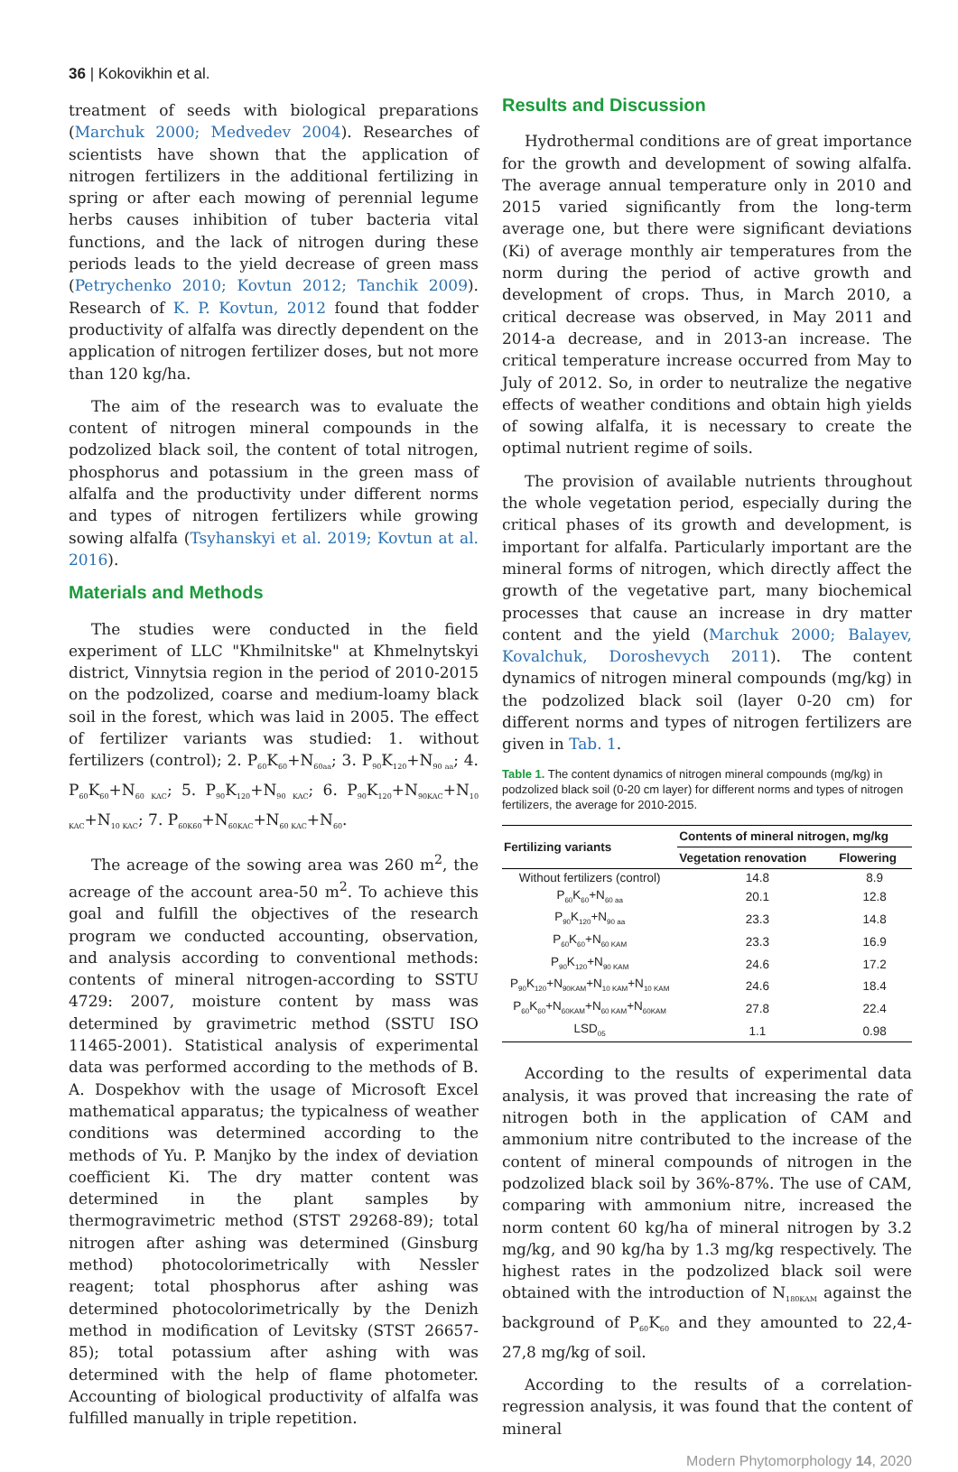36 | Kokovikhin et al.
treatment of seeds with biological preparations (Marchuk 2000; Medvedev 2004). Researches of scientists have shown that the application of nitrogen fertilizers in the additional fertilizing in spring or after each mowing of perennial legume herbs causes inhibition of tuber bacteria vital functions, and the lack of nitrogen during these periods leads to the yield decrease of green mass (Petrychenko 2010; Kovtun 2012; Tanchik 2009). Research of K. P. Kovtun, 2012 found that fodder productivity of alfalfa was directly dependent on the application of nitrogen fertilizer doses, but not more than 120 kg/ha.
The aim of the research was to evaluate the content of nitrogen mineral compounds in the podzolized black soil, the content of total nitrogen, phosphorus and potassium in the green mass of alfalfa and the productivity under different norms and types of nitrogen fertilizers while growing sowing alfalfa (Tsyhanskyi et al. 2019; Kovtun at al. 2016).
Materials and Methods
The studies were conducted in the field experiment of LLC "Khmilnitske" at Khmelnytskyi district, Vinnytsia region in the period of 2010-2015 on the podzolized, coarse and medium-loamy black soil in the forest, which was laid in 2005. The effect of fertilizer variants was studied: 1. without fertilizers (control); 2. P<sub>60</sub>K<sub>60</sub>+N<sub>60aa</sub>; 3. P<sub>90</sub>K<sub>120</sub>+N<sub>90 aa</sub>; 4. P<sub>60</sub>K<sub>60</sub>+N<sub>60 KAC</sub>; 5. P<sub>90</sub>K<sub>120</sub>+N<sub>90 KAC</sub>; 6. P<sub>90</sub>K<sub>120</sub>+N<sub>90KAC</sub>+N<sub>10 KAC</sub>+N<sub>10 KAC</sub>; 7. P<sub>60K60</sub>+N<sub>60KAC</sub>+N<sub>60 KAC</sub>+N<sub>60</sub>.
The acreage of the sowing area was 260 m<sup>2</sup>, the acreage of the account area-50 m<sup>2</sup>. To achieve this goal and fulfill the objectives of the research program we conducted accounting, observation, and analysis according to conventional methods: contents of mineral nitrogen-according to SSTU 4729: 2007, moisture content by mass was determined by gravimetric method (SSTU ISO 11465-2001). Statistical analysis of experimental data was performed according to the methods of B. A. Dospekhov with the usage of Microsoft Excel mathematical apparatus; the typicalness of weather conditions was determined according to the methods of Yu. P. Manjko by the index of deviation coefficient Ki. The dry matter content was determined in the plant samples by thermogravimetric method (STST 29268-89); total nitrogen after ashing was determined (Ginsburg method) photocolorimetrically with Nessler reagent; total phosphorus after ashing was determined photocolorimetrically by the Denizh method in modification of Levitsky (STST 26657-85); total potassium after ashing with was determined with the help of flame photometer. Accounting of biological productivity of alfalfa was fulfilled manually in triple repetition.
Results and Discussion
Hydrothermal conditions are of great importance for the growth and development of sowing alfalfa. The average annual temperature only in 2010 and 2015 varied significantly from the long-term average one, but there were significant deviations (Ki) of average monthly air temperatures from the norm during the period of active growth and development of crops. Thus, in March 2010, a critical decrease was observed, in May 2011 and 2014-a decrease, and in 2013-an increase. The critical temperature increase occurred from May to July of 2012. So, in order to neutralize the negative effects of weather conditions and obtain high yields of sowing alfalfa, it is necessary to create the optimal nutrient regime of soils.
The provision of available nutrients throughout the whole vegetation period, especially during the critical phases of its growth and development, is important for alfalfa. Particularly important are the mineral forms of nitrogen, which directly affect the growth of the vegetative part, many biochemical processes that cause an increase in dry matter content and the yield (Marchuk 2000; Balayev, Kovalchuk, Doroshevych 2011). The content dynamics of nitrogen mineral compounds (mg/kg) in the podzolized black soil (layer 0-20 cm) for different norms and types of nitrogen fertilizers are given in Tab. 1.
Table 1. The content dynamics of nitrogen mineral compounds (mg/kg) in podzolized black soil (0-20 cm layer) for different norms and types of nitrogen fertilizers, the average for 2010-2015.
| Fertilizing variants | Contents of mineral nitrogen, mg/kg | |
| --- | --- | --- |
| | Vegetation renovation | Flowering |
| Without fertilizers (control) | 14.8 | 8.9 |
| P<sub>60</sub>K<sub>60</sub>+N<sub>60 aa</sub> | 20.1 | 12.8 |
| P<sub>90</sub>K<sub>120</sub>+N<sub>90 aa</sub> | 23.3 | 14.8 |
| P<sub>60</sub>K<sub>60</sub>+N<sub>60 KAM</sub> | 23.3 | 16.9 |
| P<sub>90</sub>K<sub>120</sub>+N<sub>90 KAM</sub> | 24.6 | 17.2 |
| P<sub>90</sub>K<sub>120</sub>+N<sub>90KAM</sub>+N<sub>10 KAM</sub>+N<sub>10 KAM</sub> | 24.6 | 18.4 |
| P<sub>60</sub>K<sub>60</sub>+N<sub>60KAM</sub>+N<sub>60 KAM</sub>+N<sub>60KAM</sub> | 27.8 | 22.4 |
| LSD<sub>05</sub> | 1.1 | 0.98 |
According to the results of experimental data analysis, it was proved that increasing the rate of nitrogen both in the application of CAM and ammonium nitre contributed to the increase of the content of mineral compounds of nitrogen in the podzolized black soil by 36%-87%. The use of CAM, comparing with ammonium nitre, increased the norm content 60 kg/ha of mineral nitrogen by 3.2 mg/kg, and 90 kg/ha by 1.3 mg/kg respectively. The highest rates in the podzolized black soil were obtained with the introduction of N<sub>180KAM</sub> against the background of P<sub>60</sub>K<sub>60</sub> and they amounted to 22,4-27,8 mg/kg of soil.
According to the results of a correlation-regression analysis, it was found that the content of mineral
Modern Phytomorphology 14, 2020